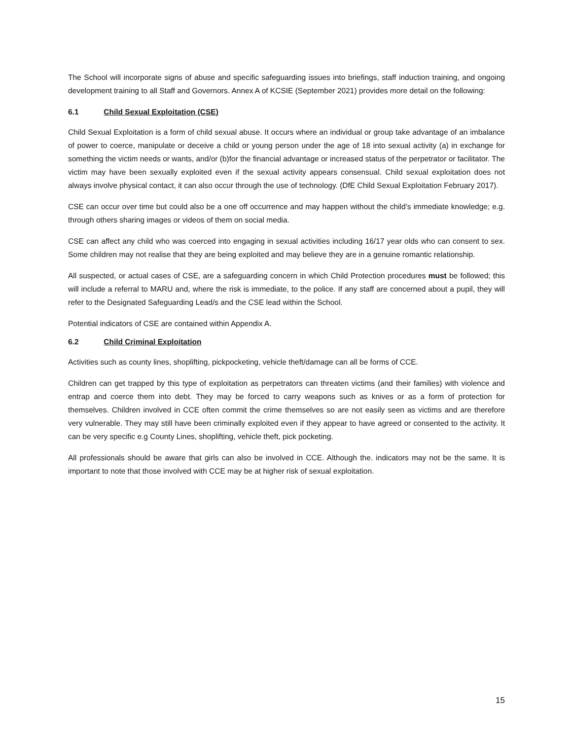The School will incorporate signs of abuse and specific safeguarding issues into briefings, staff induction training, and ongoing development training to all Staff and Governors. Annex A of KCSIE (September 2021) provides more detail on the following:
6.1 Child Sexual Exploitation (CSE)
Child Sexual Exploitation is a form of child sexual abuse. It occurs where an individual or group take advantage of an imbalance of power to coerce, manipulate or deceive a child or young person under the age of 18 into sexual activity (a) in exchange for something the victim needs or wants, and/or (b)for the financial advantage or increased status of the perpetrator or facilitator. The victim may have been sexually exploited even if the sexual activity appears consensual. Child sexual exploitation does not always involve physical contact, it can also occur through the use of technology. (DfE Child Sexual Exploitation February 2017).
CSE can occur over time but could also be a one off occurrence and may happen without the child’s immediate knowledge; e.g. through others sharing images or videos of them on social media.
CSE can affect any child who was coerced into engaging in sexual activities including 16/17 year olds who can consent to sex. Some children may not realise that they are being exploited and may believe they are in a genuine romantic relationship.
All suspected, or actual cases of CSE, are a safeguarding concern in which Child Protection procedures must be followed; this will include a referral to MARU and, where the risk is immediate, to the police. If any staff are concerned about a pupil, they will refer to the Designated Safeguarding Lead/s and the CSE lead within the School.
Potential indicators of CSE are contained within Appendix A.
6.2 Child Criminal Exploitation
Activities such as county lines, shoplifting, pickpocketing, vehicle theft/damage can all be forms of CCE.
Children can get trapped by this type of exploitation as perpetrators can threaten victims (and their families) with violence and entrap and coerce them into debt. They may be forced to carry weapons such as knives or as a form of protection for themselves. Children involved in CCE often commit the crime themselves so are not easily seen as victims and are therefore very vulnerable. They may still have been criminally exploited even if they appear to have agreed or consented to the activity. It can be very specific e.g County Lines, shoplifting, vehicle theft, pick pocketing.
All professionals should be aware that girls can also be involved in CCE. Although the. indicators may not be the same. It is important to note that those involved with CCE may be at higher risk of sexual exploitation.
15